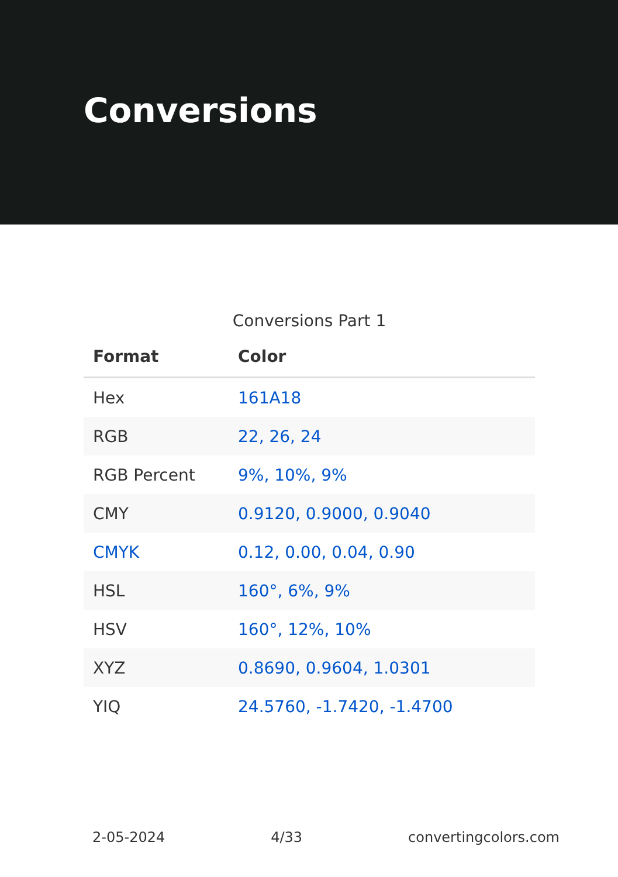Conversions
Conversions Part 1
| Format | Color |
| --- | --- |
| Hex | 161A18 |
| RGB | 22, 26, 24 |
| RGB Percent | 9%, 10%, 9% |
| CMY | 0.9120, 0.9000, 0.9040 |
| CMYK | 0.12, 0.00, 0.04, 0.90 |
| HSL | 160°, 6%, 9% |
| HSV | 160°, 12%, 10% |
| XYZ | 0.8690, 0.9604, 1.0301 |
| YIQ | 24.5760, -1.7420, -1.4700 |
2-05-2024 4/33 convertingcolors.com